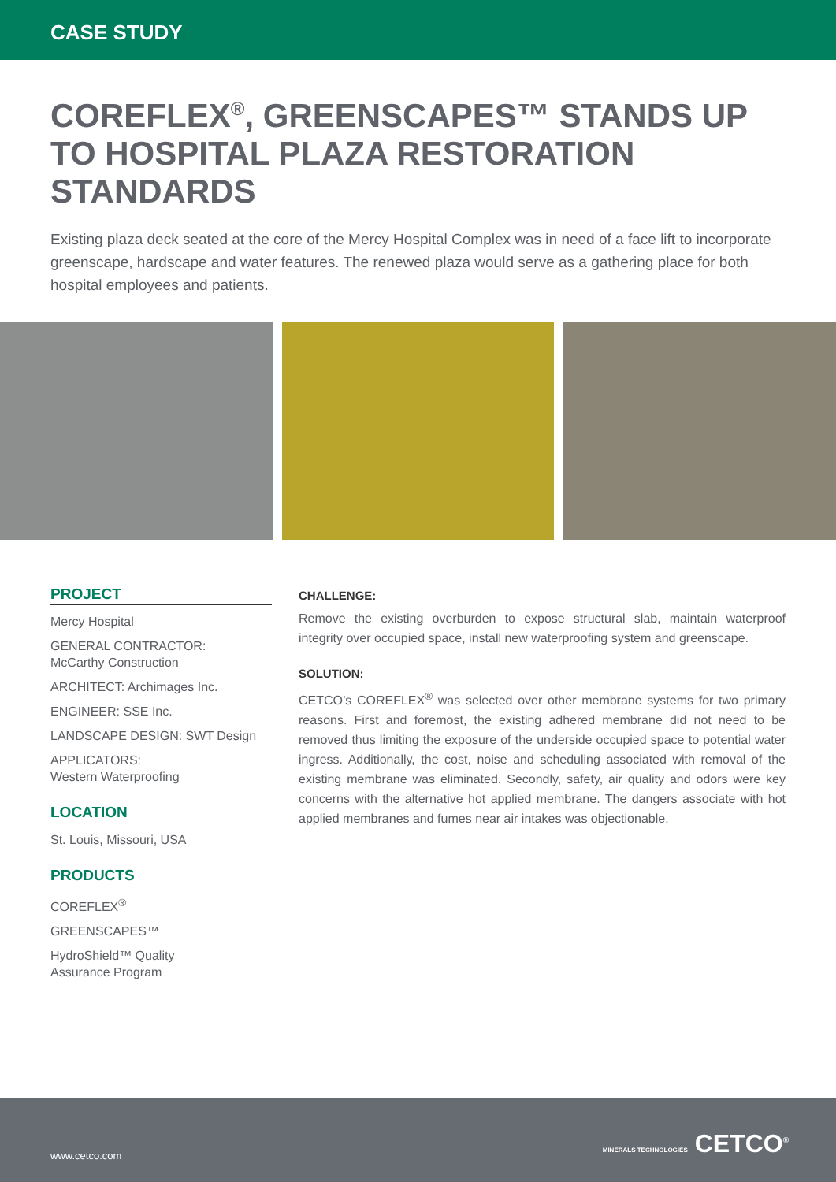CASE STUDY
COREFLEX<sup>®</sup>, GREENSCAPES™ STANDS UP TO HOSPITAL PLAZA RESTORATION STANDARDS
Existing plaza deck seated at the core of the Mercy Hospital Complex was in need of a face lift to incorporate greenscape, hardscape and water features. The renewed plaza would serve as a gathering place for both hospital employees and patients.
PROJECT
Mercy Hospital
GENERAL CONTRACTOR:
McCarthy Construction
ARCHITECT: Archimages Inc.
ENGINEER: SSE Inc.
LANDSCAPE DESIGN: SWT Design
APPLICATORS:
Western Waterproofing
LOCATION
St. Louis, Missouri, USA
PRODUCTS
COREFLEX<sup>®</sup>
GREENSCAPES™
HydroShield™ Quality
Assurance Program
CHALLENGE:
Remove the existing overburden to expose structural slab, maintain waterproof integrity over occupied space, install new waterproofing system and greenscape.
SOLUTION:
CETCO’s COREFLEX<sup>®</sup> was selected over other membrane systems for two primary reasons. First and foremost, the existing adhered membrane did not need to be removed thus limiting the exposure of the underside occupied space to potential water ingress. Additionally, the cost, noise and scheduling associated with removal of the existing membrane was eliminated. Secondly, safety, air quality and odors were key concerns with the alternative hot applied membrane. The dangers associate with hot applied membranes and fumes near air intakes was objectionable.
www.cetco.com MINERALS TECHNOLOGIES CETCO<sup>®</sup>